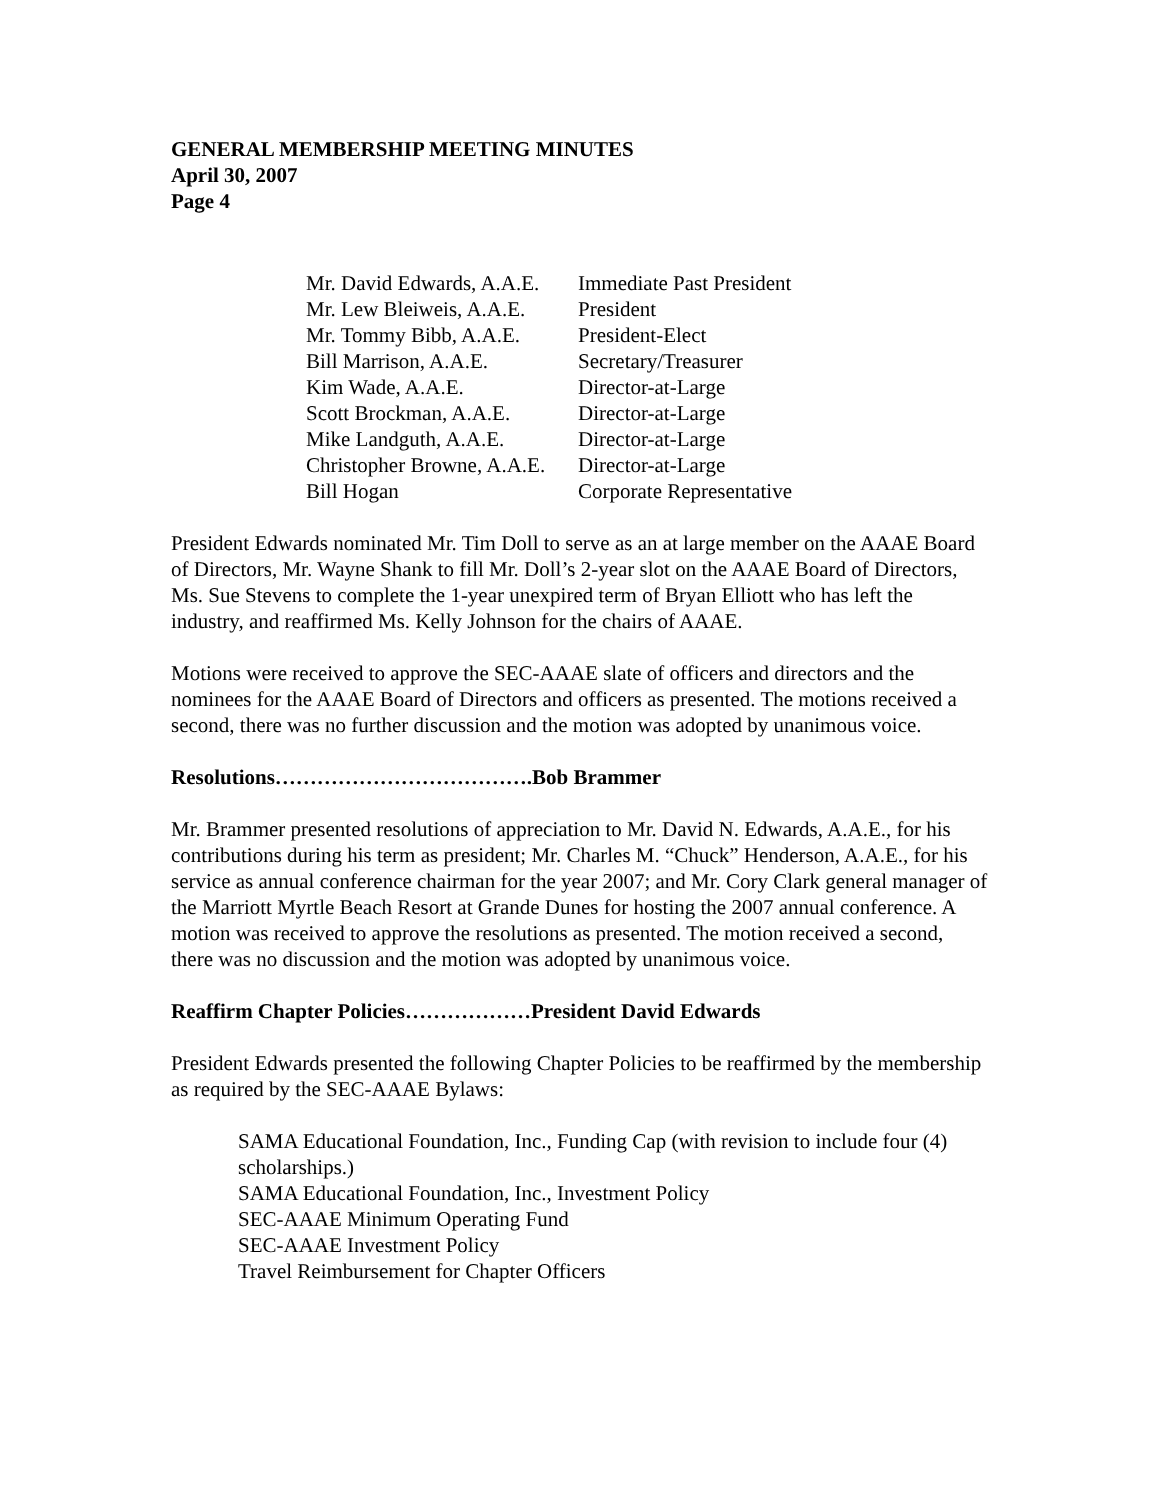GENERAL MEMBERSHIP MEETING MINUTES
April 30, 2007
Page 4
| Mr. David Edwards, A.A.E. | Immediate Past President |
| Mr. Lew Bleiweis, A.A.E. | President |
| Mr. Tommy Bibb, A.A.E. | President-Elect |
| Bill Marrison, A.A.E. | Secretary/Treasurer |
| Kim Wade, A.A.E. | Director-at-Large |
| Scott Brockman, A.A.E. | Director-at-Large |
| Mike Landguth, A.A.E. | Director-at-Large |
| Christopher Browne, A.A.E. | Director-at-Large |
| Bill Hogan | Corporate Representative |
President Edwards nominated Mr. Tim Doll to serve as an at large member on the AAAE Board of Directors, Mr. Wayne Shank to fill Mr. Doll’s 2-year slot on the AAAE Board of Directors, Ms. Sue Stevens to complete the 1-year unexpired term of Bryan Elliott who has left the industry, and reaffirmed Ms. Kelly Johnson for the chairs of AAAE.
Motions were received to approve the SEC-AAAE slate of officers and directors and the nominees for the AAAE Board of Directors and officers as presented. The motions received a second, there was no further discussion and the motion was adopted by unanimous voice.
Resolutions……………………………….Bob Brammer
Mr. Brammer presented resolutions of appreciation to Mr. David N. Edwards, A.A.E., for his contributions during his term as president; Mr. Charles M. “Chuck” Henderson, A.A.E., for his service as annual conference chairman for the year 2007; and Mr. Cory Clark general manager of the Marriott Myrtle Beach Resort at Grande Dunes for hosting the 2007 annual conference. A motion was received to approve the resolutions as presented. The motion received a second, there was no discussion and the motion was adopted by unanimous voice.
Reaffirm Chapter Policies………………President David Edwards
President Edwards presented the following Chapter Policies to be reaffirmed by the membership as required by the SEC-AAAE Bylaws:
SAMA Educational Foundation, Inc., Funding Cap (with revision to include four (4) scholarships.)
SAMA Educational Foundation, Inc., Investment Policy
SEC-AAAE Minimum Operating Fund
SEC-AAAE Investment Policy
Travel Reimbursement for Chapter Officers